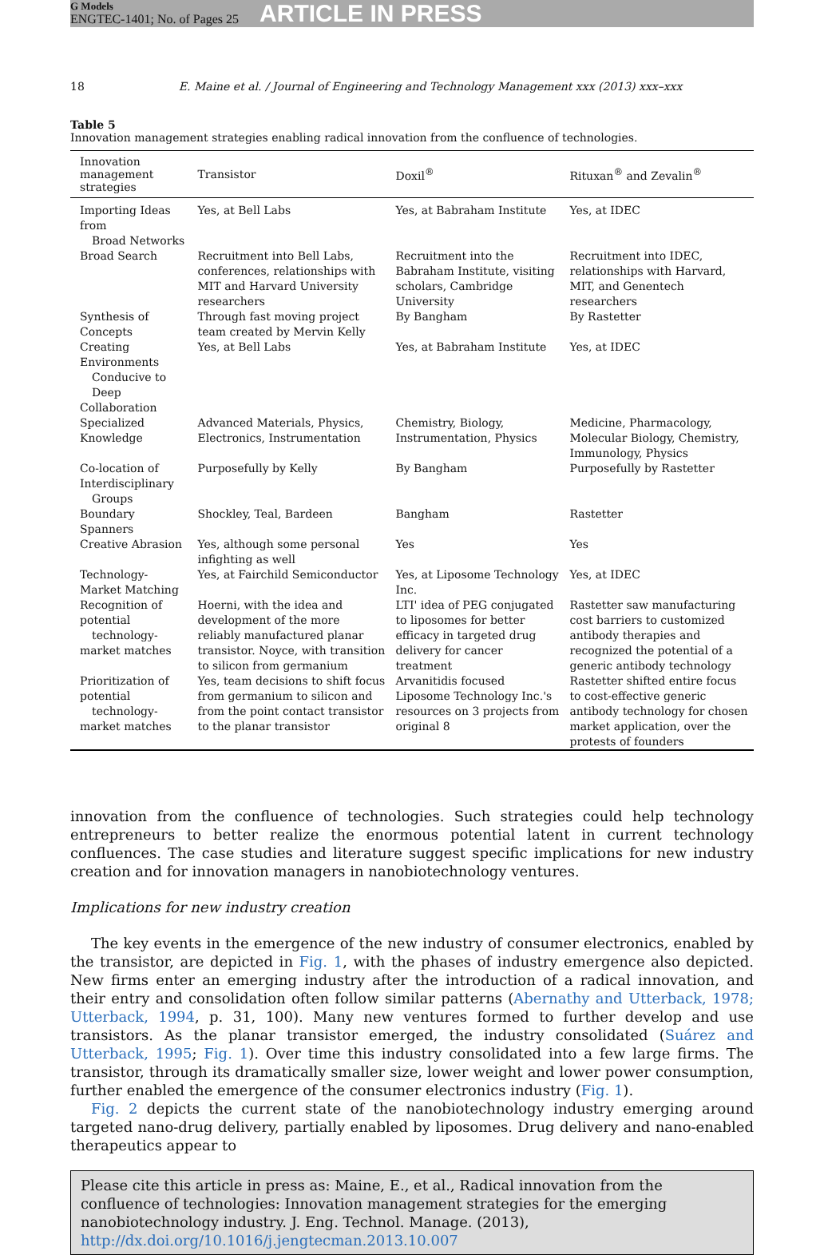G Models
ENGTEC-1401; No. of Pages 25
ARTICLE IN PRESS
18 E. Maine et al. / Journal of Engineering and Technology Management xxx (2013) xxx–xxx
Table 5
Innovation management strategies enabling radical innovation from the confluence of technologies.
| Innovation management strategies | Transistor | Doxil<sup>®</sup> | Rituxan<sup>®</sup> and Zevalin<sup>®</sup> |
| --- | --- | --- | --- |
| Importing Ideas from Broad Networks | Yes, at Bell Labs | Yes, at Babraham Institute | Yes, at IDEC |
| Broad Search | Recruitment into Bell Labs, conferences, relationships with MIT and Harvard University researchers | Recruitment into the Babraham Institute, visiting scholars, Cambridge University | Recruitment into IDEC, relationships with Harvard, MIT, and Genentech researchers |
| Synthesis of Concepts | Through fast moving project team created by Mervin Kelly | By Bangham | By Rastetter |
| Creating Environments Conducive to Deep Collaboration | Yes, at Bell Labs | Yes, at Babraham Institute | Yes, at IDEC |
| Specialized Knowledge | Advanced Materials, Physics, Electronics, Instrumentation | Chemistry, Biology, Instrumentation, Physics | Medicine, Pharmacology, Molecular Biology, Chemistry, Immunology, Physics |
| Co-location of Interdisciplinary Groups | Purposefully by Kelly | By Bangham | Purposefully by Rastetter |
| Boundary Spanners | Shockley, Teal, Bardeen | Bangham | Rastetter |
| Creative Abrasion | Yes, although some personal infighting as well | Yes | Yes |
| Technology-Market Matching | Yes, at Fairchild Semiconductor | Yes, at Liposome Technology Inc. | Yes, at IDEC |
| Recognition of potential technology-market matches | Hoerni, with the idea and development of the more reliably manufactured planar transistor. Noyce, with transition to silicon from germanium | LTI' idea of PEG conjugated to liposomes for better efficacy in targeted drug delivery for cancer treatment | Rastetter saw manufacturing cost barriers to customized antibody therapies and recognized the potential of a generic antibody technology |
| Prioritization of potential technology-market matches | Yes, team decisions to shift focus from germanium to silicon and from the point contact transistor to the planar transistor | Arvanitidis focused Liposome Technology Inc.'s resources on 3 projects from original 8 | Rastetter shifted entire focus to cost-effective generic antibody technology for chosen market application, over the protests of founders |
innovation from the confluence of technologies. Such strategies could help technology entrepreneurs to better realize the enormous potential latent in current technology confluences. The case studies and literature suggest specific implications for new industry creation and for innovation managers in nanobiotechnology ventures.
Implications for new industry creation
The key events in the emergence of the new industry of consumer electronics, enabled by the transistor, are depicted in Fig. 1, with the phases of industry emergence also depicted. New firms enter an emerging industry after the introduction of a radical innovation, and their entry and consolidation often follow similar patterns (Abernathy and Utterback, 1978; Utterback, 1994, p. 31, 100). Many new ventures formed to further develop and use transistors. As the planar transistor emerged, the industry consolidated (Suárez and Utterback, 1995; Fig. 1). Over time this industry consolidated into a few large firms. The transistor, through its dramatically smaller size, lower weight and lower power consumption, further enabled the emergence of the consumer electronics industry (Fig. 1).
Fig. 2 depicts the current state of the nanobiotechnology industry emerging around targeted nano-drug delivery, partially enabled by liposomes. Drug delivery and nano-enabled therapeutics appear to
Please cite this article in press as: Maine, E., et al., Radical innovation from the confluence of technologies: Innovation management strategies for the emerging nanobiotechnology industry. J. Eng. Technol. Manage. (2013), http://dx.doi.org/10.1016/j.jengtecman.2013.10.007